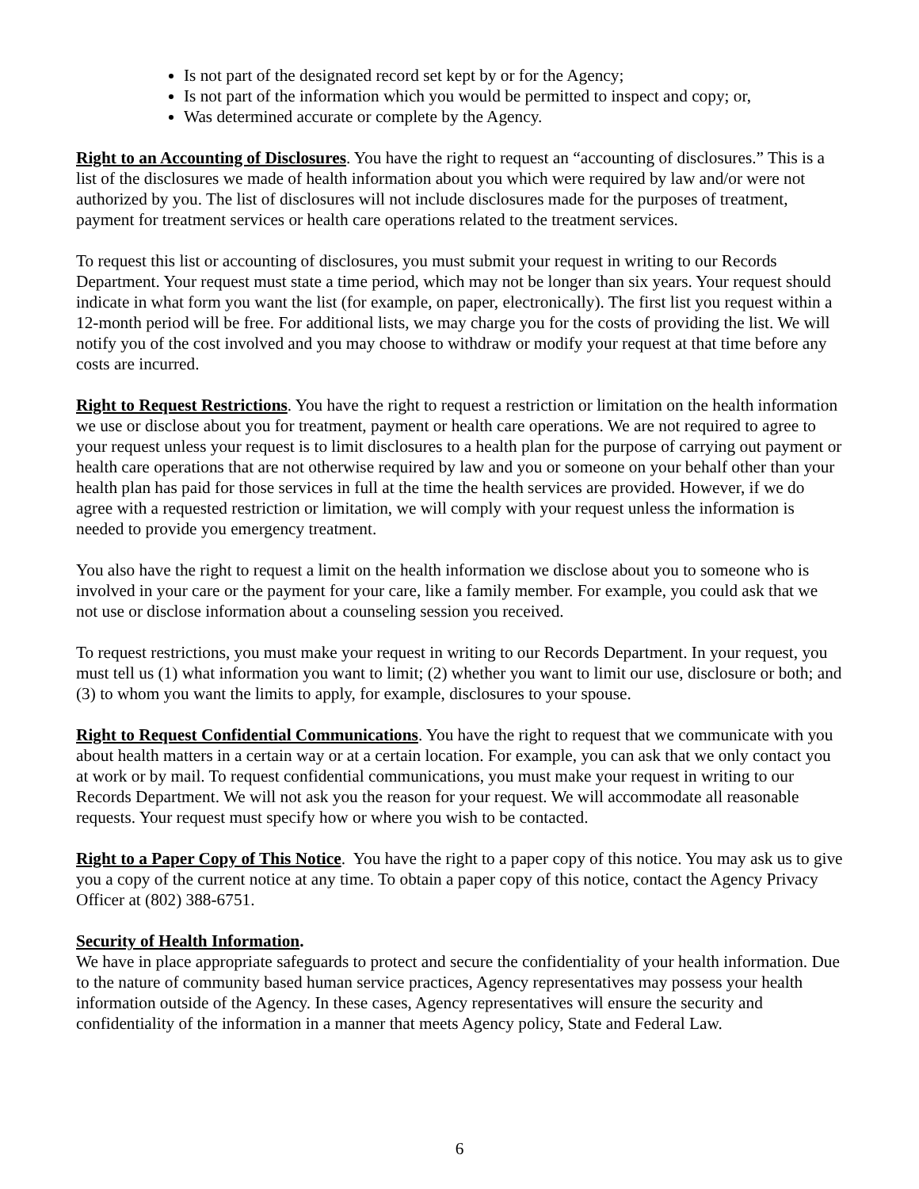Is not part of the designated record set kept by or for the Agency;
Is not part of the information which you would be permitted to inspect and copy; or,
Was determined accurate or complete by the Agency.
Right to an Accounting of Disclosures. You have the right to request an “accounting of disclosures.” This is a list of the disclosures we made of health information about you which were required by law and/or were not authorized by you. The list of disclosures will not include disclosures made for the purposes of treatment, payment for treatment services or health care operations related to the treatment services.
To request this list or accounting of disclosures, you must submit your request in writing to our Records Department. Your request must state a time period, which may not be longer than six years. Your request should indicate in what form you want the list (for example, on paper, electronically). The first list you request within a 12-month period will be free. For additional lists, we may charge you for the costs of providing the list. We will notify you of the cost involved and you may choose to withdraw or modify your request at that time before any costs are incurred.
Right to Request Restrictions. You have the right to request a restriction or limitation on the health information we use or disclose about you for treatment, payment or health care operations. We are not required to agree to your request unless your request is to limit disclosures to a health plan for the purpose of carrying out payment or health care operations that are not otherwise required by law and you or someone on your behalf other than your health plan has paid for those services in full at the time the health services are provided. However, if we do agree with a requested restriction or limitation, we will comply with your request unless the information is needed to provide you emergency treatment.
You also have the right to request a limit on the health information we disclose about you to someone who is involved in your care or the payment for your care, like a family member. For example, you could ask that we not use or disclose information about a counseling session you received.
To request restrictions, you must make your request in writing to our Records Department. In your request, you must tell us (1) what information you want to limit; (2) whether you want to limit our use, disclosure or both; and (3) to whom you want the limits to apply, for example, disclosures to your spouse.
Right to Request Confidential Communications. You have the right to request that we communicate with you about health matters in a certain way or at a certain location. For example, you can ask that we only contact you at work or by mail. To request confidential communications, you must make your request in writing to our Records Department. We will not ask you the reason for your request. We will accommodate all reasonable requests. Your request must specify how or where you wish to be contacted.
Right to a Paper Copy of This Notice. You have the right to a paper copy of this notice. You may ask us to give you a copy of the current notice at any time. To obtain a paper copy of this notice, contact the Agency Privacy Officer at (802) 388-6751.
Security of Health Information.
We have in place appropriate safeguards to protect and secure the confidentiality of your health information. Due to the nature of community based human service practices, Agency representatives may possess your health information outside of the Agency. In these cases, Agency representatives will ensure the security and confidentiality of the information in a manner that meets Agency policy, State and Federal Law.
6